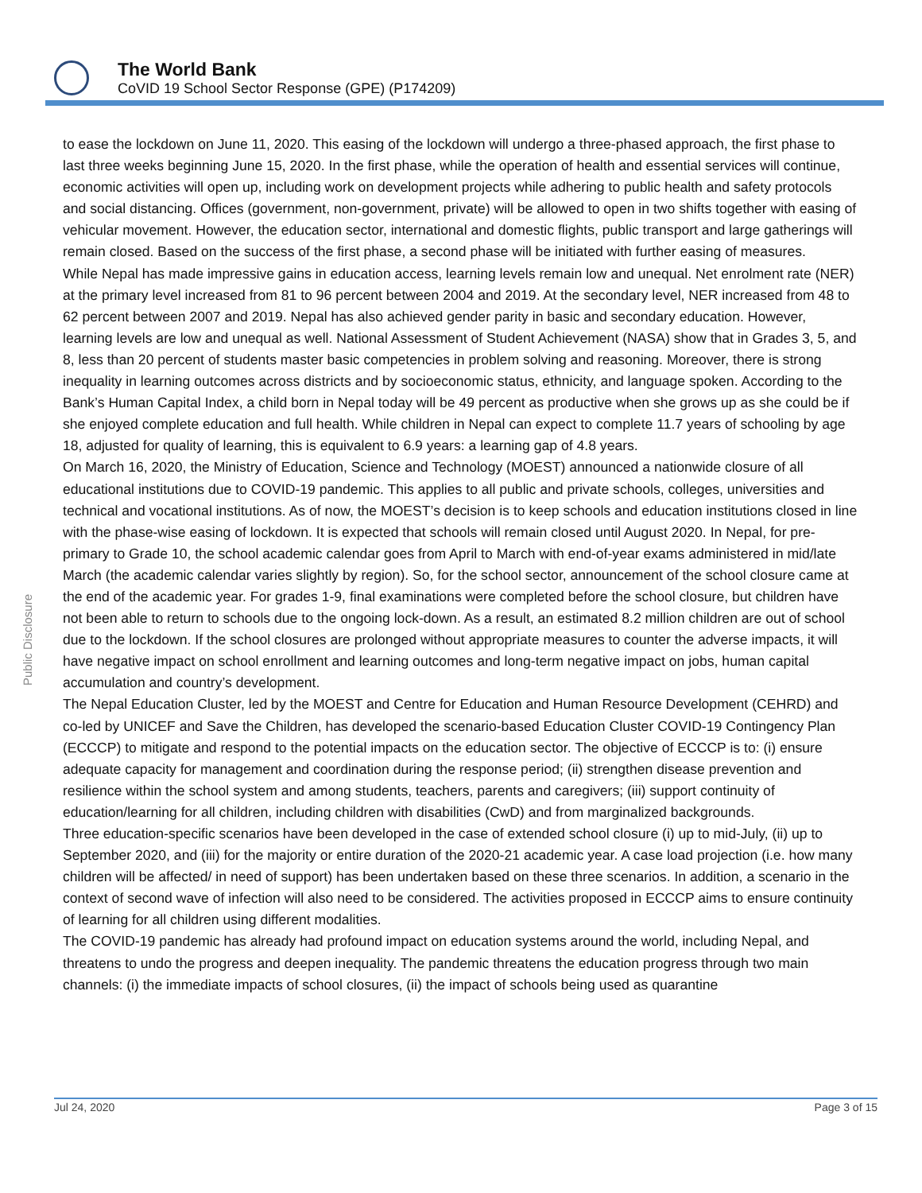The World Bank
CoVID 19 School Sector Response (GPE) (P174209)
Public Disclosure
to ease the lockdown on June 11, 2020. This easing of the lockdown will undergo a three-phased approach, the first phase to last three weeks beginning June 15, 2020. In the first phase, while the operation of health and essential services will continue, economic activities will open up, including work on development projects while adhering to public health and safety protocols and social distancing. Offices (government, non-government, private) will be allowed to open in two shifts together with easing of vehicular movement. However, the education sector, international and domestic flights, public transport and large gatherings will remain closed. Based on the success of the first phase, a second phase will be initiated with further easing of measures.
While Nepal has made impressive gains in education access, learning levels remain low and unequal. Net enrolment rate (NER) at the primary level increased from 81 to 96 percent between 2004 and 2019. At the secondary level, NER increased from 48 to 62 percent between 2007 and 2019. Nepal has also achieved gender parity in basic and secondary education. However, learning levels are low and unequal as well. National Assessment of Student Achievement (NASA) show that in Grades 3, 5, and 8, less than 20 percent of students master basic competencies in problem solving and reasoning. Moreover, there is strong inequality in learning outcomes across districts and by socioeconomic status, ethnicity, and language spoken. According to the Bank’s Human Capital Index, a child born in Nepal today will be 49 percent as productive when she grows up as she could be if she enjoyed complete education and full health. While children in Nepal can expect to complete 11.7 years of schooling by age 18, adjusted for quality of learning, this is equivalent to 6.9 years: a learning gap of 4.8 years.
On March 16, 2020, the Ministry of Education, Science and Technology (MOEST) announced a nationwide closure of all educational institutions due to COVID-19 pandemic. This applies to all public and private schools, colleges, universities and technical and vocational institutions. As of now, the MOEST’s decision is to keep schools and education institutions closed in line with the phase-wise easing of lockdown. It is expected that schools will remain closed until August 2020. In Nepal, for pre-primary to Grade 10, the school academic calendar goes from April to March with end-of-year exams administered in mid/late March (the academic calendar varies slightly by region). So, for the school sector, announcement of the school closure came at the end of the academic year. For grades 1-9, final examinations were completed before the school closure, but children have not been able to return to schools due to the ongoing lock-down. As a result, an estimated 8.2 million children are out of school due to the lockdown. If the school closures are prolonged without appropriate measures to counter the adverse impacts, it will have negative impact on school enrollment and learning outcomes and long-term negative impact on jobs, human capital accumulation and country’s development.
The Nepal Education Cluster, led by the MOEST and Centre for Education and Human Resource Development (CEHRD) and co-led by UNICEF and Save the Children, has developed the scenario-based Education Cluster COVID-19 Contingency Plan (ECCCP) to mitigate and respond to the potential impacts on the education sector. The objective of ECCCP is to: (i) ensure adequate capacity for management and coordination during the response period; (ii) strengthen disease prevention and resilience within the school system and among students, teachers, parents and caregivers; (iii) support continuity of education/learning for all children, including children with disabilities (CwD) and from marginalized backgrounds.
Three education-specific scenarios have been developed in the case of extended school closure (i) up to mid-July, (ii) up to September 2020, and (iii) for the majority or entire duration of the 2020-21 academic year. A case load projection (i.e. how many children will be affected/ in need of support) has been undertaken based on these three scenarios. In addition, a scenario in the context of second wave of infection will also need to be considered. The activities proposed in ECCCP aims to ensure continuity of learning for all children using different modalities.
The COVID-19 pandemic has already had profound impact on education systems around the world, including Nepal, and threatens to undo the progress and deepen inequality. The pandemic threatens the education progress through two main channels: (i) the immediate impacts of school closures, (ii) the impact of schools being used as quarantine
Jul 24, 2020 Page 3 of 15